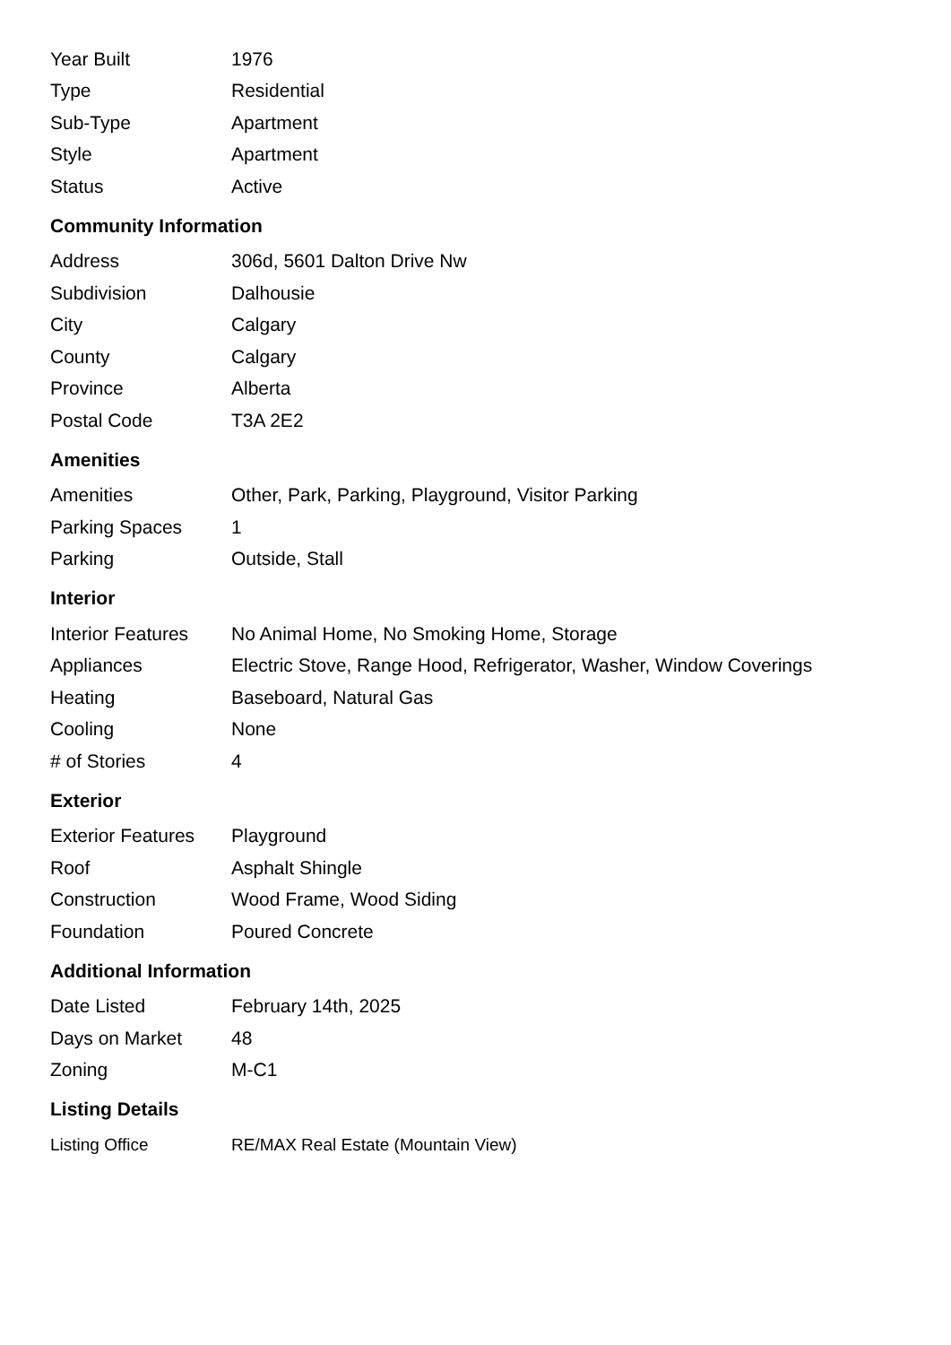| Year Built | 1976 |
| Type | Residential |
| Sub-Type | Apartment |
| Style | Apartment |
| Status | Active |
Community Information
| Address | 306d, 5601 Dalton Drive Nw |
| Subdivision | Dalhousie |
| City | Calgary |
| County | Calgary |
| Province | Alberta |
| Postal Code | T3A 2E2 |
Amenities
| Amenities | Other, Park, Parking, Playground, Visitor Parking |
| Parking Spaces | 1 |
| Parking | Outside, Stall |
Interior
| Interior Features | No Animal Home, No Smoking Home, Storage |
| Appliances | Electric Stove, Range Hood, Refrigerator, Washer, Window Coverings |
| Heating | Baseboard, Natural Gas |
| Cooling | None |
| # of Stories | 4 |
Exterior
| Exterior Features | Playground |
| Roof | Asphalt Shingle |
| Construction | Wood Frame, Wood Siding |
| Foundation | Poured Concrete |
Additional Information
| Date Listed | February 14th, 2025 |
| Days on Market | 48 |
| Zoning | M-C1 |
Listing Details
| Listing Office | RE/MAX Real Estate (Mountain View) |